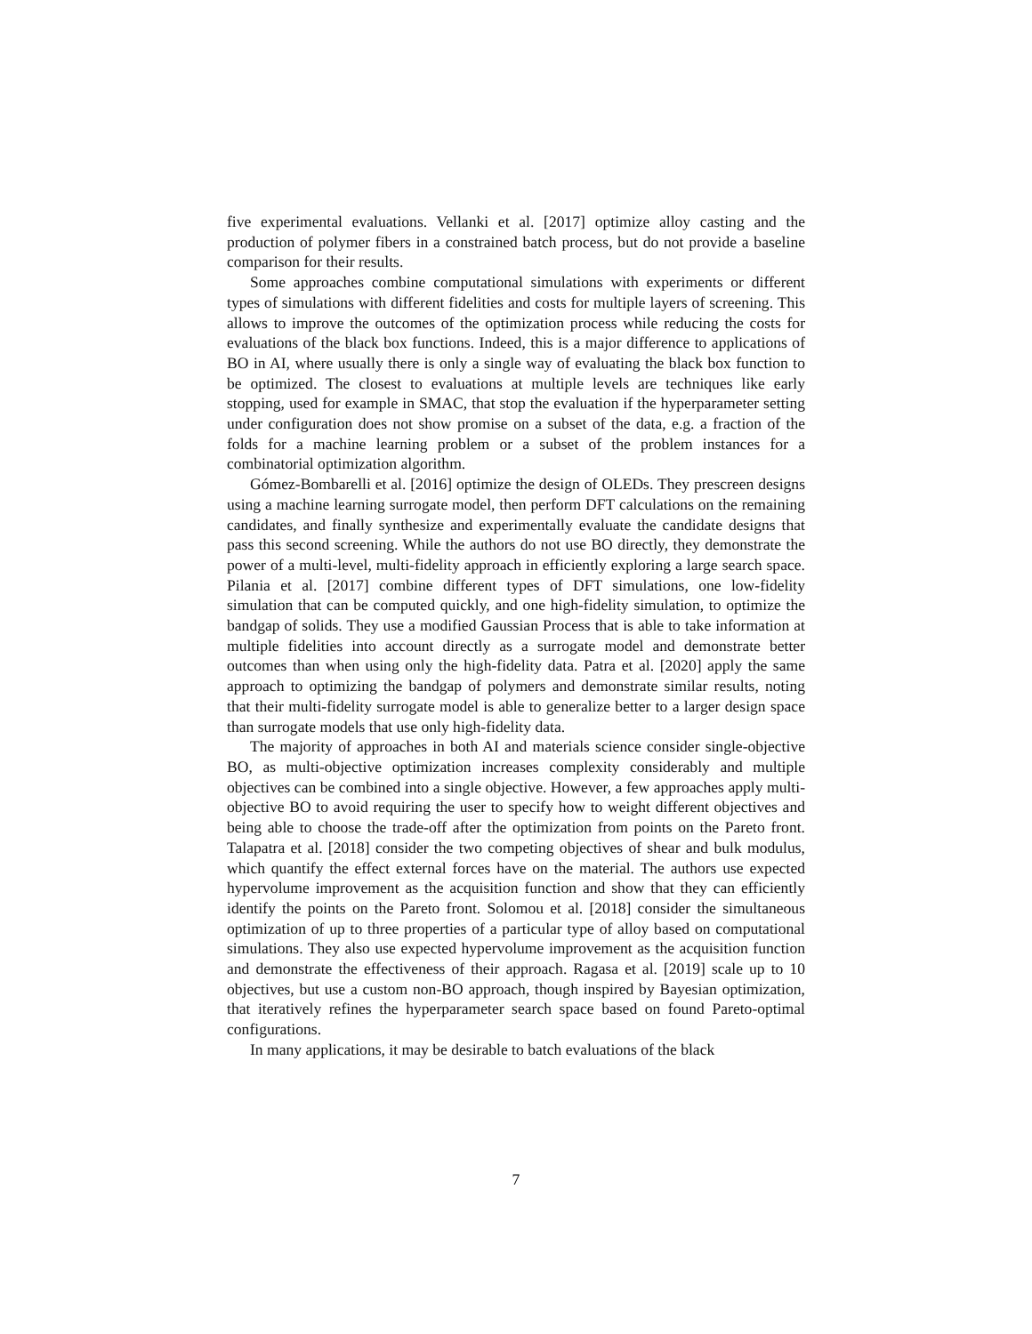five experimental evaluations. Vellanki et al. [2017] optimize alloy casting and the production of polymer fibers in a constrained batch process, but do not provide a baseline comparison for their results.
Some approaches combine computational simulations with experiments or different types of simulations with different fidelities and costs for multiple layers of screening. This allows to improve the outcomes of the optimization process while reducing the costs for evaluations of the black box functions. Indeed, this is a major difference to applications of BO in AI, where usually there is only a single way of evaluating the black box function to be optimized. The closest to evaluations at multiple levels are techniques like early stopping, used for example in SMAC, that stop the evaluation if the hyperparameter setting under configuration does not show promise on a subset of the data, e.g. a fraction of the folds for a machine learning problem or a subset of the problem instances for a combinatorial optimization algorithm.
Gómez-Bombarelli et al. [2016] optimize the design of OLEDs. They prescreen designs using a machine learning surrogate model, then perform DFT calculations on the remaining candidates, and finally synthesize and experimentally evaluate the candidate designs that pass this second screening. While the authors do not use BO directly, they demonstrate the power of a multi-level, multi-fidelity approach in efficiently exploring a large search space. Pilania et al. [2017] combine different types of DFT simulations, one low-fidelity simulation that can be computed quickly, and one high-fidelity simulation, to optimize the bandgap of solids. They use a modified Gaussian Process that is able to take information at multiple fidelities into account directly as a surrogate model and demonstrate better outcomes than when using only the high-fidelity data. Patra et al. [2020] apply the same approach to optimizing the bandgap of polymers and demonstrate similar results, noting that their multi-fidelity surrogate model is able to generalize better to a larger design space than surrogate models that use only high-fidelity data.
The majority of approaches in both AI and materials science consider single-objective BO, as multi-objective optimization increases complexity considerably and multiple objectives can be combined into a single objective. However, a few approaches apply multi-objective BO to avoid requiring the user to specify how to weight different objectives and being able to choose the trade-off after the optimization from points on the Pareto front. Talapatra et al. [2018] consider the two competing objectives of shear and bulk modulus, which quantify the effect external forces have on the material. The authors use expected hypervolume improvement as the acquisition function and show that they can efficiently identify the points on the Pareto front. Solomou et al. [2018] consider the simultaneous optimization of up to three properties of a particular type of alloy based on computational simulations. They also use expected hypervolume improvement as the acquisition function and demonstrate the effectiveness of their approach. Ragasa et al. [2019] scale up to 10 objectives, but use a custom non-BO approach, though inspired by Bayesian optimization, that iteratively refines the hyperparameter search space based on found Pareto-optimal configurations.
In many applications, it may be desirable to batch evaluations of the black
7